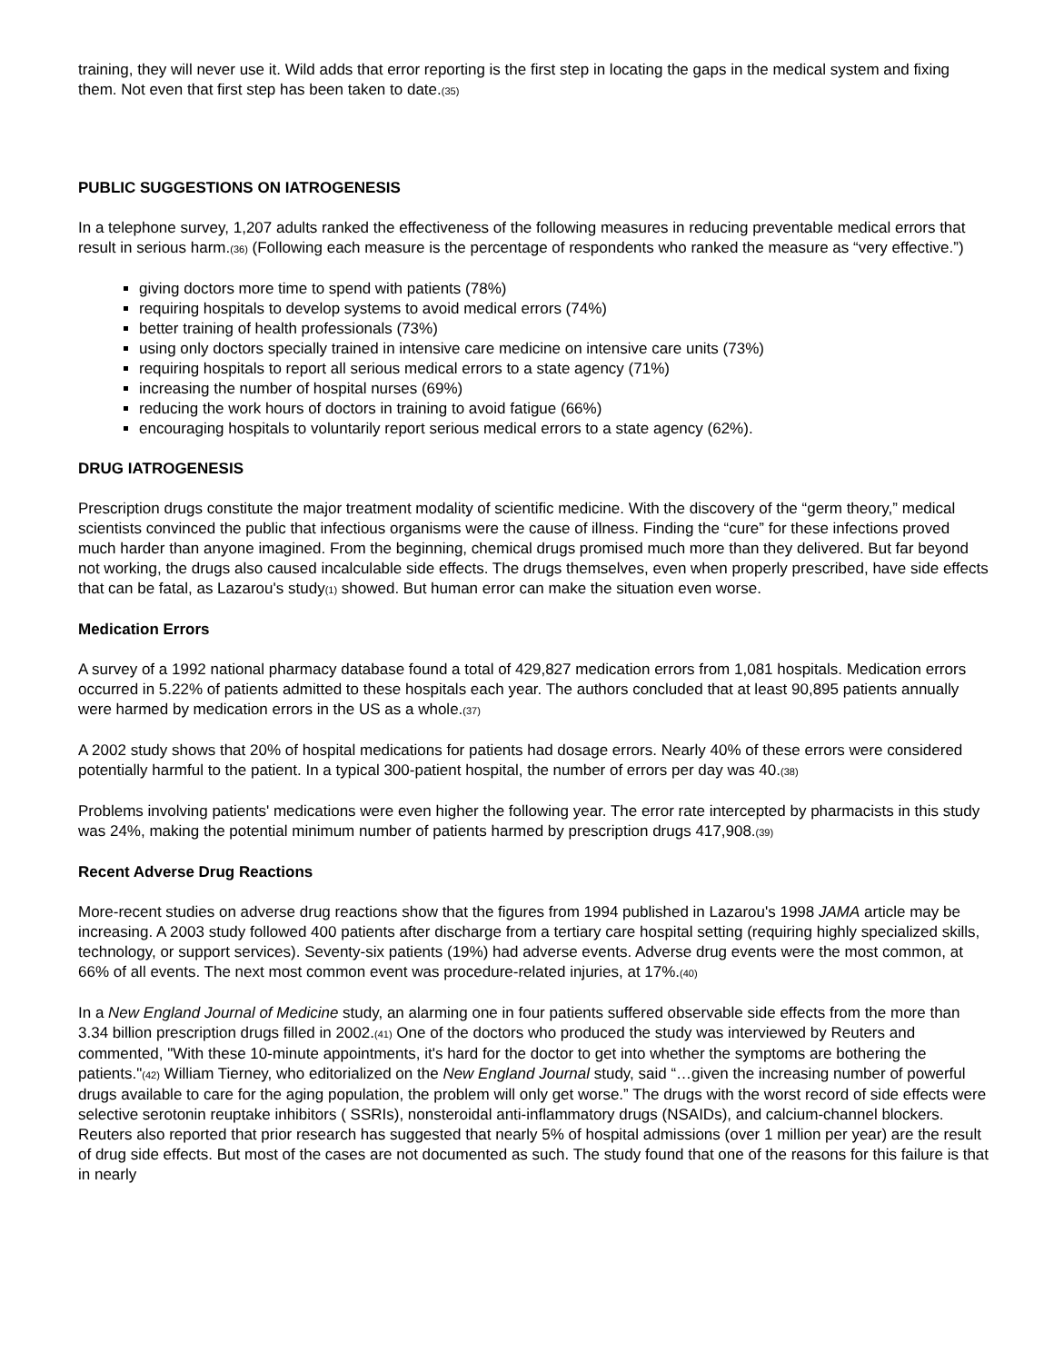training, they will never use it. Wild adds that error reporting is the first step in locating the gaps in the medical system and fixing them. Not even that first step has been taken to date.(35)
PUBLIC SUGGESTIONS ON IATROGENESIS
In a telephone survey, 1,207 adults ranked the effectiveness of the following measures in reducing preventable medical errors that result in serious harm.(36) (Following each measure is the percentage of respondents who ranked the measure as “very effective.”)
giving doctors more time to spend with patients (78%)
requiring hospitals to develop systems to avoid medical errors (74%)
better training of health professionals (73%)
using only doctors specially trained in intensive care medicine on intensive care units (73%)
requiring hospitals to report all serious medical errors to a state agency (71%)
increasing the number of hospital nurses (69%)
reducing the work hours of doctors in training to avoid fatigue (66%)
encouraging hospitals to voluntarily report serious medical errors to a state agency (62%).
DRUG IATROGENESIS
Prescription drugs constitute the major treatment modality of scientific medicine. With the discovery of the “germ theory,” medical scientists convinced the public that infectious organisms were the cause of illness. Finding the “cure” for these infections proved much harder than anyone imagined. From the beginning, chemical drugs promised much more than they delivered. But far beyond not working, the drugs also caused incalculable side effects. The drugs themselves, even when properly prescribed, have side effects that can be fatal, as Lazarou's study(1) showed. But human error can make the situation even worse.
Medication Errors
A survey of a 1992 national pharmacy database found a total of 429,827 medication errors from 1,081 hospitals. Medication errors occurred in 5.22% of patients admitted to these hospitals each year. The authors concluded that at least 90,895 patients annually were harmed by medication errors in the US as a whole.(37)
A 2002 study shows that 20% of hospital medications for patients had dosage errors. Nearly 40% of these errors were considered potentially harmful to the patient. In a typical 300-patient hospital, the number of errors per day was 40.(38)
Problems involving patients' medications were even higher the following year. The error rate intercepted by pharmacists in this study was 24%, making the potential minimum number of patients harmed by prescription drugs 417,908.(39)
Recent Adverse Drug Reactions
More-recent studies on adverse drug reactions show that the figures from 1994 published in Lazarou's 1998 JAMA article may be increasing. A 2003 study followed 400 patients after discharge from a tertiary care hospital setting (requiring highly specialized skills, technology, or support services). Seventy-six patients (19%) had adverse events. Adverse drug events were the most common, at 66% of all events. The next most common event was procedure-related injuries, at 17%.(40)
In a New England Journal of Medicine study, an alarming one in four patients suffered observable side effects from the more than 3.34 billion prescription drugs filled in 2002.(41) One of the doctors who produced the study was interviewed by Reuters and commented, "With these 10-minute appointments, it's hard for the doctor to get into whether the symptoms are bothering the patients."(42) William Tierney, who editorialized on the New England Journal study, said “…given the increasing number of powerful drugs available to care for the aging population, the problem will only get worse.” The drugs with the worst record of side effects were selective serotonin reuptake inhibitors ( SSRIs), nonsteroidal anti-inflammatory drugs (NSAIDs), and calcium-channel blockers. Reuters also reported that prior research has suggested that nearly 5% of hospital admissions (over 1 million per year) are the result of drug side effects. But most of the cases are not documented as such. The study found that one of the reasons for this failure is that in nearly